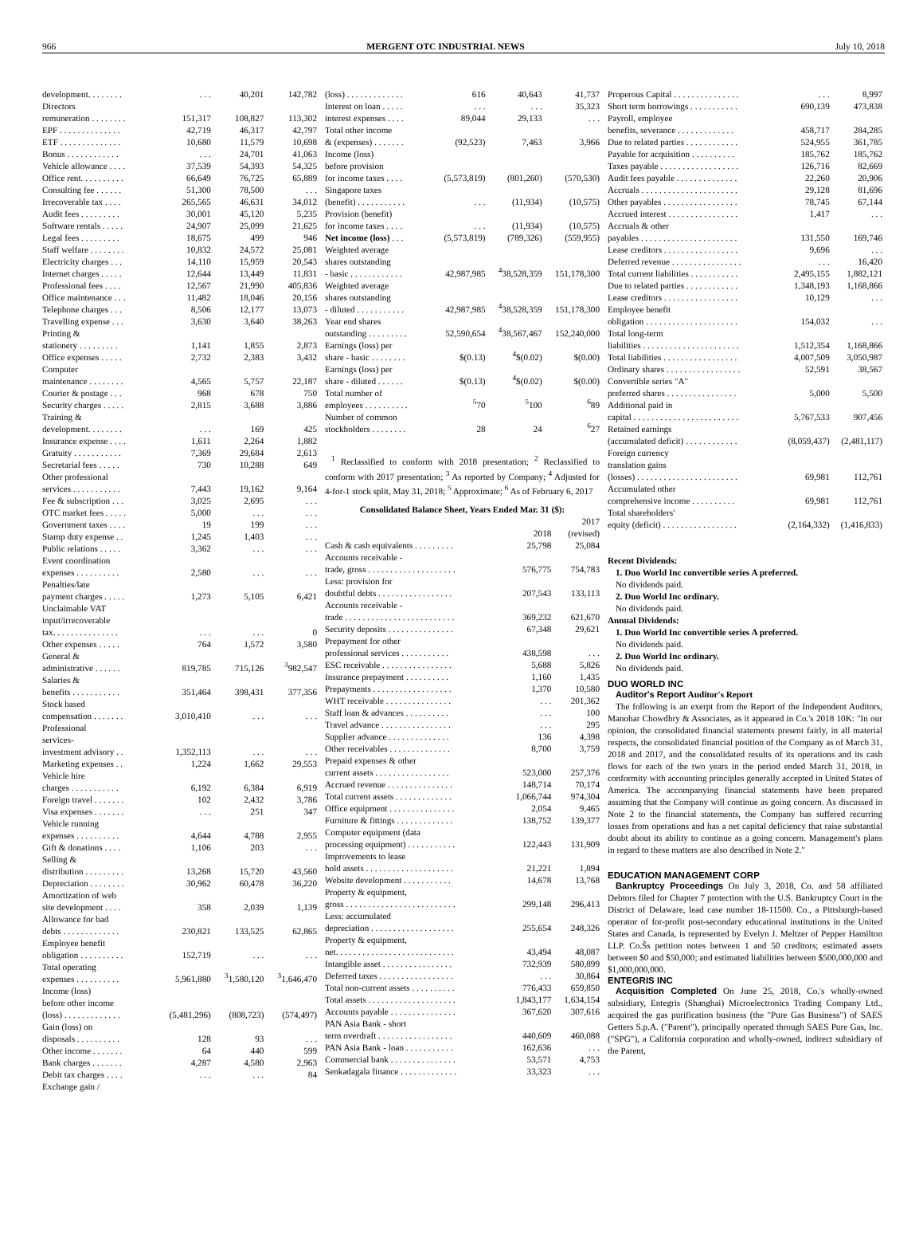966 MERGENT OTC INDUSTRIAL NEWS July 10, 2018
| development. . . . . . . . | . . . | 40,201 | 142,782 |
| Directors remuneration . . . . . . . . | 151,317 | 108,827 | 113,302 |
| EPF . . . . . . . . . . . . . . | 42,719 | 46,317 | 42,797 |
| ETF . . . . . . . . . . . . . . | 10,680 | 11,579 | 10,698 |
| Bonus . . . . . . . . . . . . | . . . | 24,701 | 41,063 |
| Vehicle allowance . . . . | 37,539 | 54,393 | 54,325 |
| Office rent. . . . . . . . . . | 66,649 | 76,725 | 65,889 |
| Consulting fee . . . . . . | 51,300 | 78,500 | . . . |
| Irrecoverable tax . . . . | 265,565 | 46,631 | 34,012 |
| Audit fees . . . . . . . . . | 30,001 | 45,120 | 5,235 |
| Software rentals . . . . . | 24,907 | 25,099 | 21,625 |
| Legal fees . . . . . . . . . | 18,675 | 499 | 946 |
| Staff welfare . . . . . . . . | 10,832 | 24,572 | 25,081 |
| Electricity charges . . . | 14,110 | 15,959 | 20,543 |
| Internet charges . . . . . | 12,644 | 13,449 | 11,831 |
| Professional fees . . . . | 12,567 | 21,990 | 405,836 |
| Office maintenance . . . | 11,482 | 18,046 | 20,156 |
| Telephone charges . . . | 8,506 | 12,177 | 13,073 |
| Travelling expense . . . | 3,630 | 3,640 | 38,263 |
| Printing & stationery . . . . . . . . . | 1,141 | 1,855 | 2,873 |
| Office expenses . . . . . | 2,732 | 2,383 | 3,432 |
| Computer maintenance . . . . . . . . | 4,565 | 5,757 | 22,187 |
| Courier & postage . . . | 968 | 678 | 750 |
| Security charges . . . . . | 2,815 | 3,688 | 3,886 |
| Training & development. . . . . . . . | . . . | 169 | 425 |
| Insurance expense . . . . | 1,611 | 2,264 | 1,882 |
| Gratuity . . . . . . . . . . . | 7,369 | 29,684 | 2,613 |
| Secretarial fees . . . . . | 730 | 10,288 | 649 |
| Other professional services . . . . . . . . . . . | 7,443 | 19,162 | 9,164 |
| Fee & subscription . . . | 3,025 | 2,695 | . . . |
| OTC market fees . . . . . | 5,000 | . . . | . . . |
| Government taxes . . . . | 19 | 199 | . . . |
| Stamp duty expense . . | 1,245 | 1,403 | . . . |
| Public relations . . . . . | 3,362 | . . . | . . . |
| Event coordination expenses . . . . . . . . . . | 2,580 | . . . | . . . |
| Penalties/late payment charges . . . . . | 1,273 | 5,105 | 6,421 |
| Unclaimable VAT input/irrecoverable tax. . . . . . . . . . . . . . . | . . . | . . . | 0 |
| Other expenses . . . . . | 764 | 1,572 | 3,580 |
| General & administrative . . . . . . | 819,785 | 715,126 | <sup>3</sup> 982,547 |
| Salaries & benefits . . . . . . . . . . . | 351,464 | 398,431 | 377,356 |
| Stock based compensation . . . . . . . | 3,010,410 | . . . | . . . |
| Professional services- investment advisory . . | 1,352,113 | . . . | . . . |
| Marketing expenses . . | 1,224 | 1,662 | 29,553 |
| Vehicle hire charges . . . . . . . . . . . | 6,192 | 6,384 | 6,919 |
| Foreign travel . . . . . . . | 102 | 2,432 | 3,786 |
| Visa expenses . . . . . . . | . . . | 251 | 347 |
| Vehicle running expenses . . . . . . . . . . | 4,644 | 4,788 | 2,955 |
| Gift & donations . . . . | 1,106 | 203 | . . . |
| Selling & distribution . . . . . . . . . | 13,268 | 15,720 | 43,560 |
| Depreciation . . . . . . . . | 30,962 | 60,478 | 36,220 |
| Amortization of web site development . . . . | 358 | 2,039 | 1,139 |
| Allowance for bad debts . . . . . . . . . . . . . | 230,821 | 133,525 | 62,865 |
| Employee benefit obligation . . . . . . . . . . | 152,719 | . . . | . . . |
| Total operating expenses . . . . . . . . . . | 5,961,880 | <sup>3</sup> 1,580,120 | <sup>3</sup> 1,646,470 |
| Income (loss) before other income (loss) . . . . . . . . . . . . . | (5,481,296) | (808,723) | (574,497) |
| Gain (loss) on disposals . . . . . . . . . . | 128 | 93 | . . . |
| Other income . . . . . . . | 64 | 440 | 599 |
| Bank charges . . . . . . . | 4,287 | 4,580 | 2,963 |
| Debit tax charges . . . . | . . . | . . . | 84 |
| Exchange gain / | | | |
| (loss) . . . . . . . . . . . . . | 616 | 40,643 | 41,737 |
| Interest on loan . . . . . | . . . | . . . | 35,323 |
| interest expenses . . . . | 89,044 | 29,133 | . . . |
| Total other income & (expenses) . . . . . . . | (92,523) | 7,463 | 3,966 |
| Income (loss) before provision for income taxes . . . . | (5,573,819) | (801,260) | (570,530) |
| Singapore taxes (benefit) . . . . . . . . . . . | . . . | (11,934) | (10,575) |
| Provision (benefit) for income taxes . . . . | . . . | (11,934) | (10,575) |
| Net income (loss) . . . | (5,573,819) | (789,326) | (559,955) |
| Weighted average shares outstanding - basic . . . . . . . . . . . . | 42,987,985 | <sup>4</sup> 38,528,359 | 151,178,300 |
| Weighted average shares outstanding - diluted . . . . . . . . . . . | 42,987,985 | <sup>4</sup> 38,528,359 | 151,178,300 |
| Year end shares outstanding . . . . . . . . . | 52,590,654 | <sup>4</sup> 38,567,467 | 152,240,000 |
| Earnings (loss) per share - basic . . . . . . . . | $(0.13) | <sup>4</sup>$(0.02) | $(0.00) |
| Earnings (loss) per share - diluted . . . . . . | $(0.13) | <sup>4</sup>$(0.02) | $(0.00) |
| Total number of employees . . . . . . . . . . | <sup>5</sup> 70 | <sup>5</sup> 100 | <sup>6</sup> 89 |
| Number of common stockholders . . . . . . . . | 28 | 24 | <sup>6</sup> 27 |
<sup>1</sup> Reclassified to conform with 2018 presentation; <sup>2</sup> Reclassified to conform with 2017 presentation; <sup>3</sup> As reported by Company; <sup>4</sup> Adjusted for 4-for-1 stock split, May 31, 2018; <sup>5</sup> Approximate; <sup>6</sup> As of February 6, 2017
Consolidated Balance Sheet, Years Ended Mar. 31 ($):
| | 2018 | 2017 (revised) |
| Cash & cash equivalents . . . . . . . . . | 25,798 | 25,084 |
| Accounts receivable - trade, gross . . . . . . . . . . . . . . . . . . . . | 576,775 | 754,783 |
| Less: provision for doubtful debts . . . . . . . . . . . . . . . . . | 207,543 | 133,113 |
| Accounts receivable - trade . . . . . . . . . . . . . . . . . . . . . . . . . | 369,232 | 621,670 |
| Security deposits . . . . . . . . . . . . . . . | 67,348 | 29,621 |
| Prepayment for other professional services . . . . . . . . . . . | 438,598 | . . . |
| ESC receivable . . . . . . . . . . . . . . . . | 5,688 | 5,826 |
| Insurance prepayment . . . . . . . . . . | 1,160 | 1,435 |
| Prepayments . . . . . . . . . . . . . . . . . . | 1,370 | 10,580 |
| WHT receivable . . . . . . . . . . . . . . . | . . . | 201,362 |
| Staff loan & advances . . . . . . . . . . | . . . | 100 |
| Travel advance . . . . . . . . . . . . . . . . | . . . | 295 |
| Supplier advance . . . . . . . . . . . . . . | 136 | 4,398 |
| Other receivables . . . . . . . . . . . . . . | 8,700 | 3,759 |
| Prepaid expenses & other current assets . . . . . . . . . . . . . . . . . | 523,000 | 257,376 |
| Accrued revenue . . . . . . . . . . . . . . . | 148,714 | 70,174 |
| Total current assets . . . . . . . . . . . . . | 1,066,744 | 974,304 |
| Office equipment . . . . . . . . . . . . . . . | 2,054 | 9,465 |
| Furniture & fittings . . . . . . . . . . . . . | 138,752 | 139,377 |
| Computer equipment (data processing equipment) . . . . . . . . . . . | 122,443 | 131,909 |
| Improvements to lease hold assets . . . . . . . . . . . . . . . . . . . . | 21,221 | 1,894 |
| Website development . . . . . . . . . . . | 14,678 | 13,768 |
| Property & equipment, gross . . . . . . . . . . . . . . . . . . . . . . . . . | 299,148 | 296,413 |
| Less: accumulated depreciation . . . . . . . . . . . . . . . . . . . | 255,654 | 248,326 |
| Property & equipment, net. . . . . . . . . . . . . . . . . . . . . . . . . . . | 43,494 | 48,087 |
| Intangible asset . . . . . . . . . . . . . . . . | 732,939 | 580,899 |
| Deferred taxes . . . . . . . . . . . . . . . . . | . . . | 30,864 |
| Total non-current assets . . . . . . . . . . | 776,433 | 659,850 |
| Total assets . . . . . . . . . . . . . . . . . . . . | 1,843,177 | 1,634,154 |
| Accounts payable . . . . . . . . . . . . . . . | 367,620 | 307,616 |
| PAN Asia Bank - short term overdraft . . . . . . . . . . . . . . . . . | 440,609 | 460,088 |
| PAN Asia Bank - loan . . . . . . . . . . . | 162,636 | . . . |
| Commercial bank . . . . . . . . . . . . . . . | 53,571 | 4,753 |
| Senkadagala finance . . . . . . . . . . . . . | 33,323 | . . . |
| Properous Capital . . . . . . . . . . . . . . . | . . . | 8,997 |
| Short term borrowings . . . . . . . . . . . | 690,139 | 473,838 |
| Payroll, employee benefits, severance . . . . . . . . . . . . . | 458,717 | 284,285 |
| Due to related parties . . . . . . . . . . . . | 524,955 | 361,785 |
| Payable for acquisition . . . . . . . . . . | 185,762 | 185,762 |
| Taxes payable . . . . . . . . . . . . . . . . . . | 126,716 | 82,669 |
| Audit fees payable . . . . . . . . . . . . . . | 22,260 | 20,906 |
| Accruals . . . . . . . . . . . . . . . . . . . . . . | 29,128 | 81,696 |
| Other payables . . . . . . . . . . . . . . . . . | 78,745 | 67,144 |
| Accrued interest . . . . . . . . . . . . . . . . | 1,417 | . . . |
| Accruals & other payables . . . . . . . . . . . . . . . . . . . . . . | 131,550 | 169,746 |
| Lease creditors . . . . . . . . . . . . . . . . . | 9,696 | . . . |
| Deferred revenue . . . . . . . . . . . . . . . . | . . . | 16,420 |
| Total current liabilities . . . . . . . . . . . | 2,495,155 | 1,882,121 |
| Due to related parties . . . . . . . . . . . . | 1,348,193 | 1,168,866 |
| Lease creditors . . . . . . . . . . . . . . . . . | 10,129 | . . . |
| Employee benefit obligation . . . . . . . . . . . . . . . . . . . . . | 154,032 | . . . |
| Total long-term liabilities . . . . . . . . . . . . . . . . . . . . . . | 1,512,354 | 1,168,866 |
| Total liabilities . . . . . . . . . . . . . . . . . | 4,007,509 | 3,050,987 |
| Ordinary shares . . . . . . . . . . . . . . . . . | 52,591 | 38,567 |
| Convertible series "A" preferred shares . . . . . . . . . . . . . . . . | 5,000 | 5,500 |
| Additional paid in capital . . . . . . . . . . . . . . . . . . . . . . . . | 5,767,533 | 907,456 |
| Retained earnings (accumulated deficit) . . . . . . . . . . . . | (8,059,437) | (2,481,117) |
| Foreign currency translation gains (losses) . . . . . . . . . . . . . . . . . . . . . . . | 69,981 | 112,761 |
| Accumulated other comprehensive income . . . . . . . . . . | 69,981 | 112,761 |
| Total shareholders' equity (deficit) . . . . . . . . . . . . . . . . . | (2,164,332) | (1,416,833) |
Recent Dividends:
1. Duo World Inc convertible series A preferred.
No dividends paid.
2. Duo World Inc ordinary.
No dividends paid.
Annual Dividends:
1. Duo World Inc convertible series A preferred.
No dividends paid.
2. Duo World Inc ordinary.
No dividends paid.
DUO WORLD INC
Auditor's Report Auditor's Report
The following is an exerpt from the Report of the Independent Auditors, Manohar Chowdhry & Associates, as it appeared in Co.'s 2018 10K: "In our opinion, the consolidated financial statements present fairly, in all material respects, the consolidated financial position of the Company as of March 31, 2018 and 2017, and the consolidated results of its operations and its cash flows for each of the two years in the period ended March 31, 2018, in conformity with accounting principles generally accepted in United States of America. The accompanying financial statements have been prepared assuming that the Company will continue as going concern. As discussed in Note 2 to the financial statements, the Company has suffered recurring losses from operations and has a net capital deficiency that raise substantial doubt about its ability to continue as a going concern. Management's plans in regard to these matters are also described in Note 2."
EDUCATION MANAGEMENT CORP
Bankruptcy Proceedings On July 3, 2018, Co. and 58 affiliated Debtors filed for Chapter 7 protection with the U.S. Bankruptcy Court in the District of Delaware, lead case number 18-11500. Co., a Pittsburgh-based operator of for-profit post-secondary educational institutions in the United States and Canada, is represented by Evelyn J. Meltzer of Pepper Hamilton LLP. Co.Šs petition notes between 1 and 50 creditors; estimated assets between $0 and $50,000; and estimated liabilities between $500,000,000 and $1,000,000,000.
ENTEGRIS INC
Acquisition Completed On June 25, 2018, Co.'s wholly-owned subsidiary, Entegris (Shanghai) Microelectronics Trading Company Ltd., acquired the gas purification business (the "Pure Gas Business") of SAES Getters S.p.A. ("Parent"), principally operated through SAES Pure Gas, Inc. ("SPG"), a California corporation and wholly-owned, indirect subsidiary of the Parent,